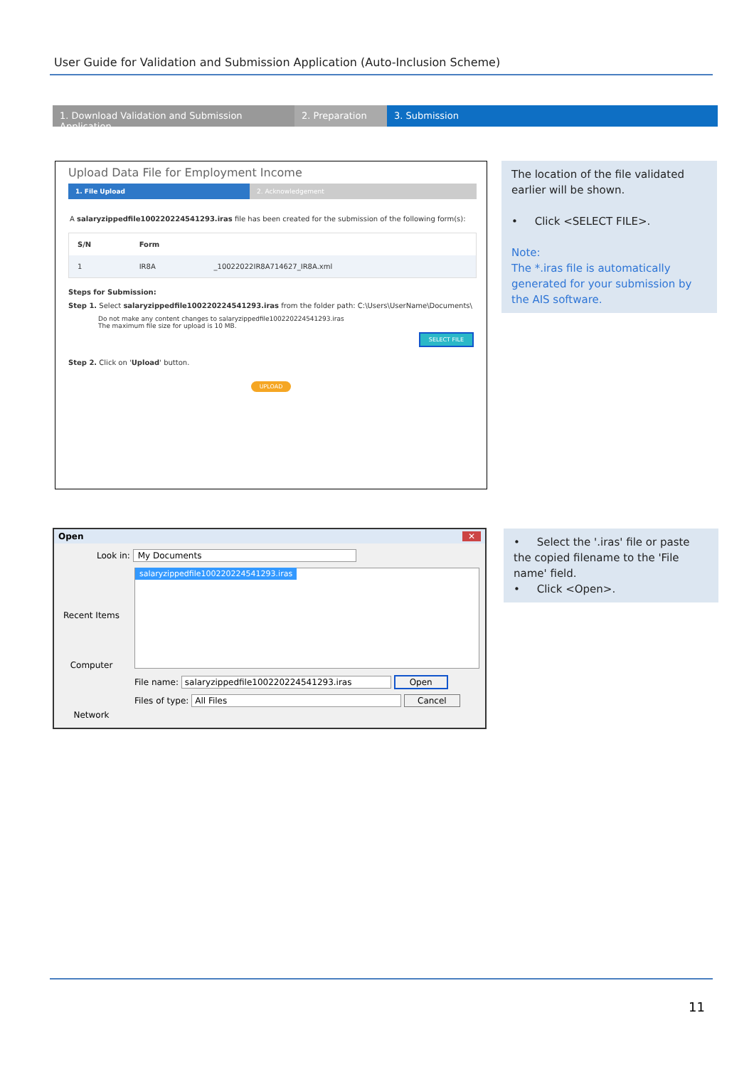User Guide for Validation and Submission Application (Auto-Inclusion Scheme)
1. Download Validation and Submission Application
2. Preparation 3. Submission
Upload Data File for Employment Income
1. File Upload 2. Acknowledgement
A salaryzippedfile100220224541293.iras file has been created for the submission of the following form(s):
| S/N | Form | |
| --- | --- | --- |
| 1 | IR8A | _10022022IR8A714627_IR8A.xml |
Steps for Submission:
Step 1. Select salaryzippedfile100220224541293.iras from the folder path: C:\Users\UserName\Documents\
Do not make any content changes to salaryzippedfile100220224541293.iras
The maximum file size for upload is 10 MB.
SELECT FILE
Step 2. Click on 'Upload' button.
UPLOAD
The location of the file validated earlier will be shown.
• Click <SELECT FILE>.
Note:
The *.iras file is automatically generated for your submission by the AIS software.
Open ✕
Look in: My Documents
Recent Items
Computer
Network
salaryzippedfile100220224541293.iras
File name: salaryzippedfile100220224541293.iras Open
Files of type: All Files Cancel
• Select the '.iras' file or paste the copied filename to the 'File name' field.
• Click <Open>.
11